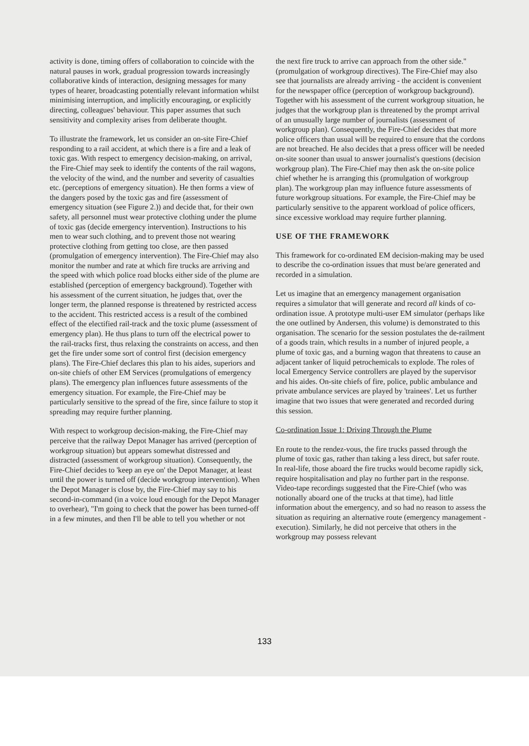activity is done, timing offers of collaboration to coincide with the natural pauses in work, gradual progression towards increasingly collaborative kinds of interaction, designing messages for many types of hearer, broadcasting potentially relevant information whilst minimising interruption, and implicitly encouraging, or explicitly directing, colleagues' behaviour. This paper assumes that such sensitivity and complexity arises from deliberate thought.
To illustrate the framework, let us consider an on-site Fire-Chief responding to a rail accident, at which there is a fire and a leak of toxic gas. With respect to emergency decision-making, on arrival, the Fire-Chief may seek to identify the contents of the rail wagons, the velocity of the wind, and the number and severity of casualties etc. (perceptions of emergency situation). He then forms a view of the dangers posed by the toxic gas and fire (assessment of emergency situation (see Figure 2.)) and decide that, for their own safety, all personnel must wear protective clothing under the plume of toxic gas (decide emergency intervention). Instructions to his men to wear such clothing, and to prevent those not wearing protective clothing from getting too close, are then passed (promulgation of emergency intervention). The Fire-Chief may also monitor the number and rate at which fire trucks are arriving and the speed with which police road blocks either side of the plume are established (perception of emergency background). Together with his assessment of the current situation, he judges that, over the longer term, the planned response is threatened by restricted access to the accident. This restricted access is a result of the combined effect of the electified rail-track and the toxic plume (assessment of emergency plan). He thus plans to turn off the electrical power to the rail-tracks first, thus relaxing the constraints on access, and then get the fire under some sort of control first (decision emergency plans). The Fire-Chief declares this plan to his aides, superiors and on-site chiefs of other EM Services (promulgations of emergency plans). The emergency plan influences future assessments of the emergency situation. For example, the Fire-Chief may be particularly sensitive to the spread of the fire, since failure to stop it spreading may require further planning.
With respect to workgroup decision-making, the Fire-Chief may perceive that the railway Depot Manager has arrived (perception of workgroup situation) but appears somewhat distressed and distracted (assessment of workgroup situation). Consequently, the Fire-Chief decides to 'keep an eye on' the Depot Manager, at least until the power is turned off (decide workgroup intervention). When the Depot Manager is close by, the Fire-Chief may say to his second-in-command (in a voice loud enough for the Depot Manager to overhear), "I'm going to check that the power has been turned-off in a few minutes, and then I'll be able to tell you whether or not
the next fire truck to arrive can approach from the other side." (promulgation of workgroup directives). The Fire-Chief may also see that journalists are already arriving - the accident is convenient for the newspaper office (perception of workgroup background). Together with his assessment of the current workgroup situation, he judges that the workgroup plan is threatened by the prompt arrival of an unusually large number of journalists (assessment of workgroup plan). Consequently, the Fire-Chief decides that more police officers than usual will be required to ensure that the cordons are not breached. He also decides that a press officer will be needed on-site sooner than usual to answer journalist's questions (decision workgroup plan). The Fire-Chief may then ask the on-site police chief whether he is arranging this (promulgation of workgroup plan). The workgroup plan may influence future assessments of future workgroup situations. For example, the Fire-Chief may be particularly sensitive to the apparent workload of police officers, since excessive workload may require further planning.
USE OF THE FRAMEWORK
This framework for co-ordinated EM decision-making may be used to describe the co-ordination issues that must be/are generated and recorded in a simulation.
Let us imagine that an emergency management organisation requires a simulator that will generate and record all kinds of co-ordination issue. A prototype multi-user EM simulator (perhaps like the one outlined by Andersen, this volume) is demonstrated to this organisation. The scenario for the session postulates the de-railment of a goods train, which results in a number of injured people, a plume of toxic gas, and a burning wagon that threatens to cause an adjacent tanker of liquid petrochemicals to explode. The roles of local Emergency Service controllers are played by the supervisor and his aides. On-site chiefs of fire, police, public ambulance and private ambulance services are played by 'trainees'. Let us further imagine that two issues that were generated and recorded during this session.
Co-ordination Issue 1: Driving Through the Plume
En route to the rendez-vous, the fire trucks passed through the plume of toxic gas, rather than taking a less direct, but safer route. In real-life, those aboard the fire trucks would become rapidly sick, require hospitalisation and play no further part in the response. Video-tape recordings suggested that the Fire-Chief (who was notionally aboard one of the trucks at that time), had little information about the emergency, and so had no reason to assess the situation as requiring an alternative route (emergency management - execution). Similarly, he did not perceive that others in the workgroup may possess relevant
133